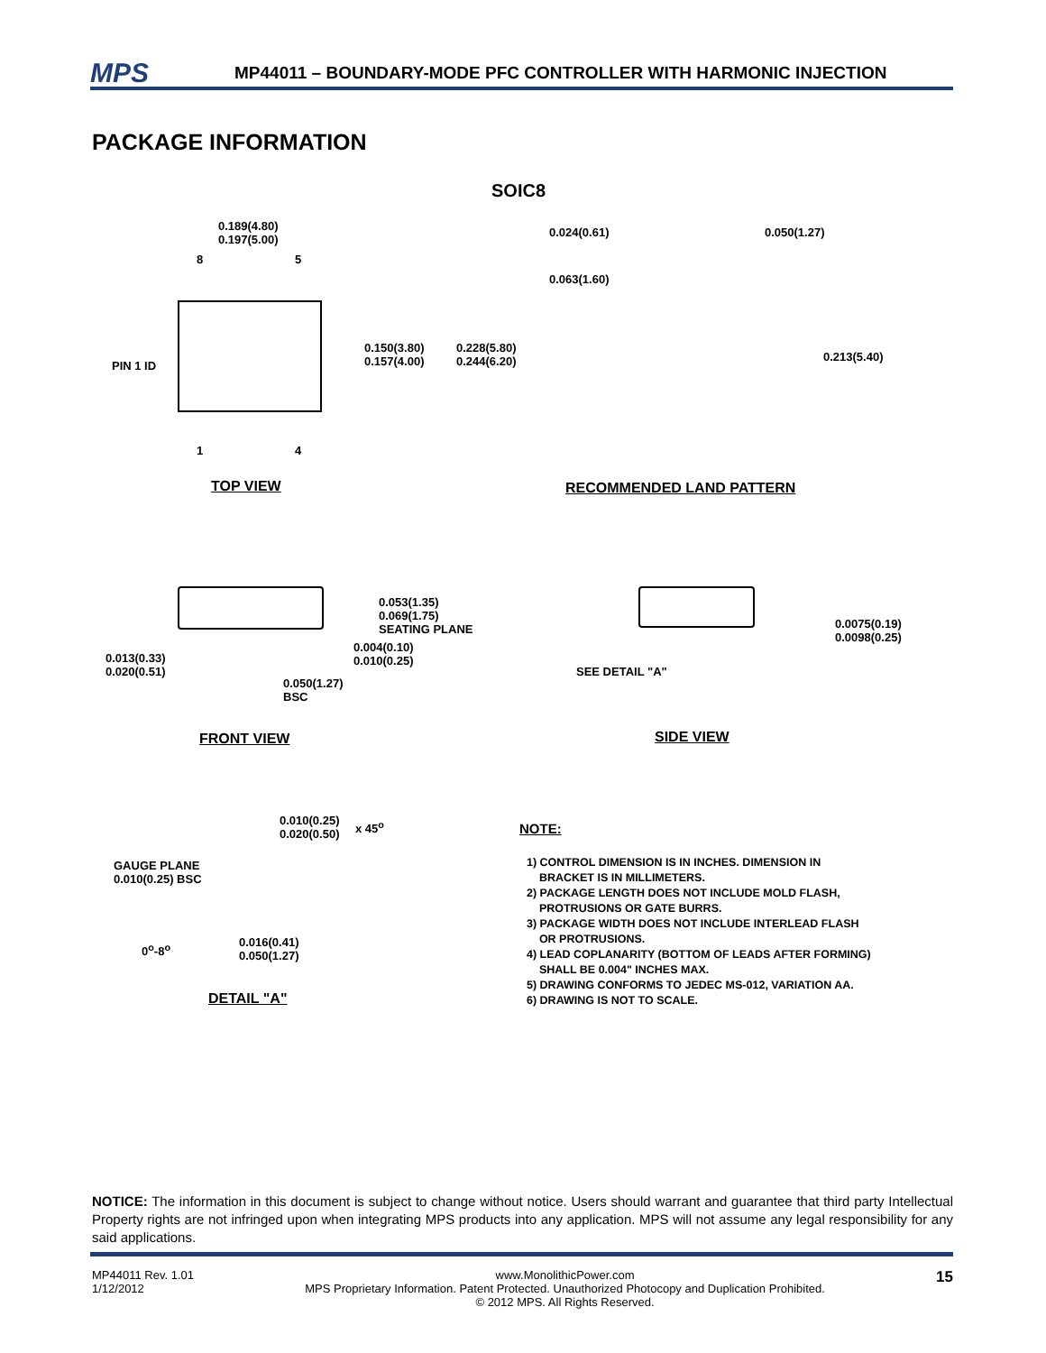MPS MP44011 – BOUNDARY-MODE PFC CONTROLLER WITH HARMONIC INJECTION
PACKAGE INFORMATION
SOIC8
0.189(4.80)
0.197(5.00)
8 5
PIN 1 ID
0.150(3.80)
0.157(4.00)
0.228(5.80)
0.244(6.20)
1 4
TOP VIEW
0.024(0.61) 0.050(1.27)
0.063(1.60)
0.213(5.40)
RECOMMENDED LAND PATTERN
0.053(1.35)
0.069(1.75)
SEATING PLANE
0.004(0.10)
0.010(0.25)
0.013(0.33)
0.020(0.51)
0.050(1.27)
BSC
FRONT VIEW
0.0075(0.19)
0.0098(0.25)
SEE DETAIL "A"
SIDE VIEW
0.010(0.25)
0.020(0.50)
x 45<sup>o</sup>
GAUGE PLANE
0.010(0.25) BSC
0.016(0.41)
0.050(1.27)
0<sup>o</sup>-8<sup>o</sup>
DETAIL "A"
NOTE:
1) CONTROL DIMENSION IS IN INCHES. DIMENSION IN
BRACKET IS IN MILLIMETERS.
2) PACKAGE LENGTH DOES NOT INCLUDE MOLD FLASH,
PROTRUSIONS OR GATE BURRS.
3) PACKAGE WIDTH DOES NOT INCLUDE INTERLEAD FLASH
OR PROTRUSIONS.
4) LEAD COPLANARITY (BOTTOM OF LEADS AFTER FORMING)
SHALL BE 0.004" INCHES MAX.
5) DRAWING CONFORMS TO JEDEC MS-012, VARIATION AA.
6) DRAWING IS NOT TO SCALE.
NOTICE: The information in this document is subject to change without notice. Users should warrant and guarantee that third party Intellectual Property rights are not infringed upon when integrating MPS products into any application. MPS will not assume any legal responsibility for any said applications.
MP44011 Rev. 1.01
1/12/2012
www.MonolithicPower.com
MPS Proprietary Information. Patent Protected. Unauthorized Photocopy and Duplication Prohibited.
© 2012 MPS. All Rights Reserved.
15